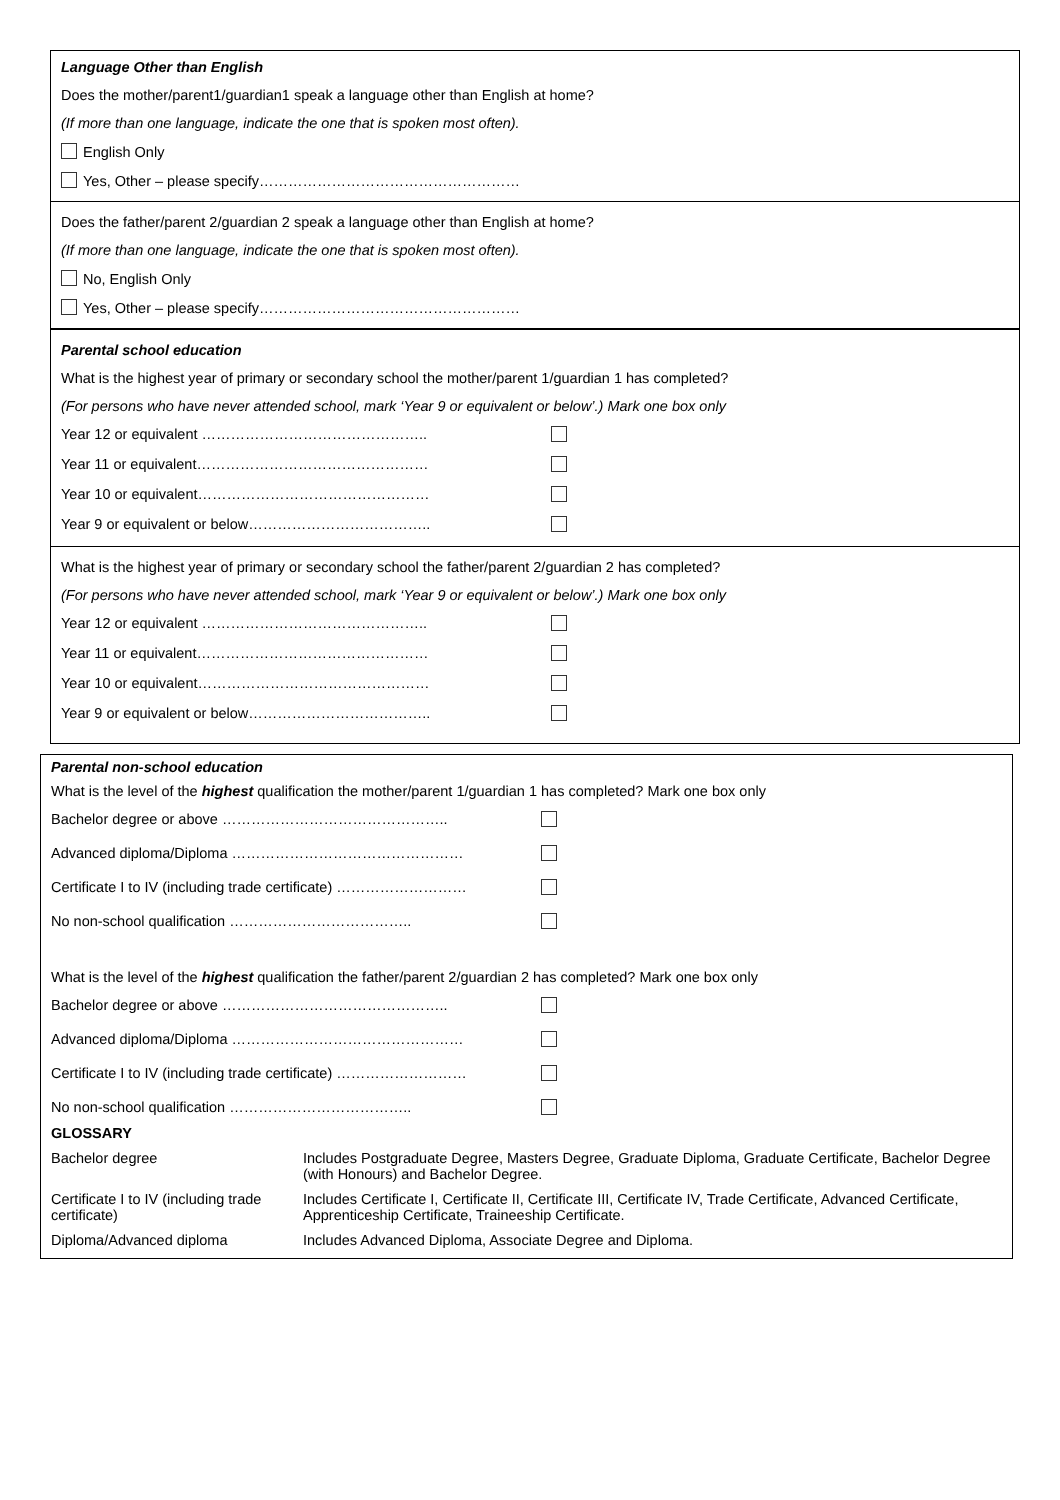Language Other than English
Does the mother/parent1/guardian1 speak a language other than English at home?
(If more than one language, indicate the one that is spoken most often).
English Only
Yes, Other – please specify………………………………………………
Does the father/parent 2/guardian 2 speak a language other than English at home?
(If more than one language, indicate the one that is spoken most often).
No, English Only
Yes, Other – please specify………………………………………………
Parental school education
What is the highest year of primary or secondary school the mother/parent 1/guardian 1 has completed?
(For persons who have never attended school, mark ‘Year 9 or equivalent or below’.) Mark one box only
Year 12 or equivalent ………………………………………..
Year 11 or equivalent…………………………………………
Year 10 or equivalent…………………………………………
Year 9 or equivalent or below………………………………..
What is the highest year of primary or secondary school the father/parent 2/guardian 2 has completed?
(For persons who have never attended school, mark ‘Year 9 or equivalent or below’.) Mark one box only
Year 12 or equivalent ………………………………………..
Year 11 or equivalent…………………………………………
Year 10 or equivalent…………………………………………
Year 9 or equivalent or below………………………………..
Parental non-school education
What is the level of the highest qualification the mother/parent 1/guardian 1 has completed? Mark one box only
Bachelor degree or above ………………………………………..
Advanced diploma/Diploma …………………………………………
Certificate I to IV (including trade certificate) ………………………
No non-school qualification ………………………………..
What is the level of the highest qualification the father/parent 2/guardian 2 has completed? Mark one box only
Bachelor degree or above ………………………………………..
Advanced diploma/Diploma …………………………………………
Certificate I to IV (including trade certificate) ………………………
No non-school qualification ………………………………..
GLOSSARY
| Bachelor degree | Includes Postgraduate Degree, Masters Degree, Graduate Diploma, Graduate Certificate, Bachelor Degree (with Honours) and Bachelor Degree. |
| Certificate I to IV (including trade certificate) | Includes Certificate I, Certificate II, Certificate III, Certificate IV, Trade Certificate, Advanced Certificate, Apprenticeship Certificate, Traineeship Certificate. |
| Diploma/Advanced diploma | Includes Advanced Diploma, Associate Degree and Diploma. |